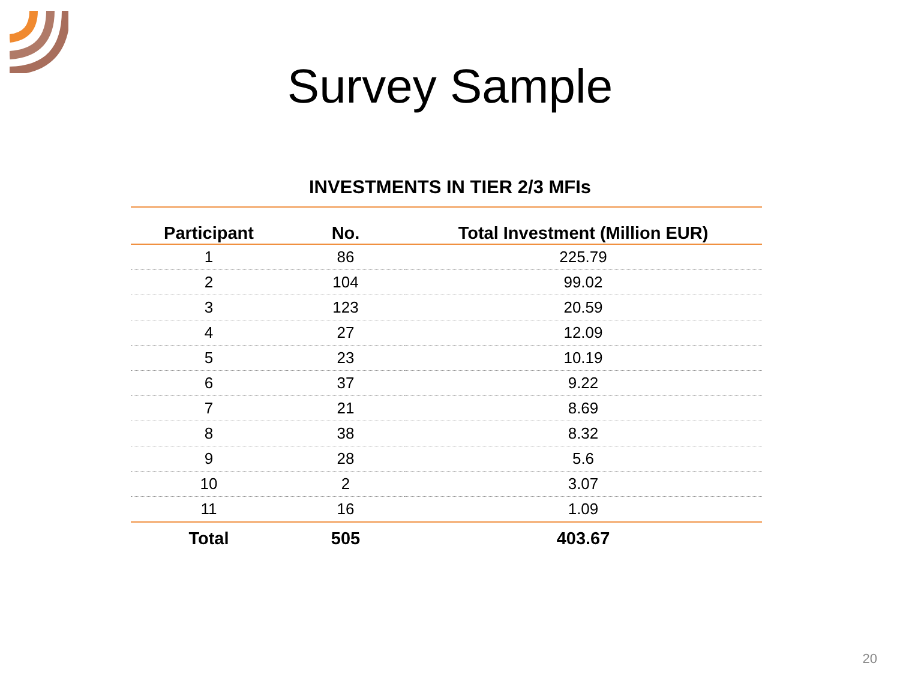Survey Sample
INVESTMENTS IN TIER 2/3 MFIs
| Participant | No. | Total Investment (Million EUR) |
| --- | --- | --- |
| 1 | 86 | 225.79 |
| 2 | 104 | 99.02 |
| 3 | 123 | 20.59 |
| 4 | 27 | 12.09 |
| 5 | 23 | 10.19 |
| 6 | 37 | 9.22 |
| 7 | 21 | 8.69 |
| 8 | 38 | 8.32 |
| 9 | 28 | 5.6 |
| 10 | 2 | 3.07 |
| 11 | 16 | 1.09 |
| Total | 505 | 403.67 |
20